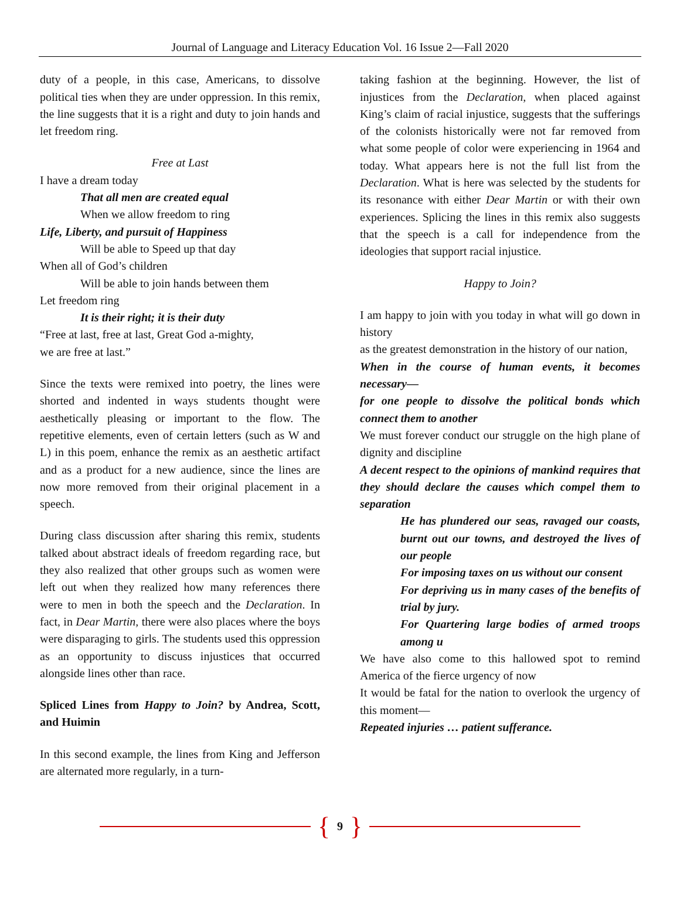Journal of Language and Literacy Education Vol. 16 Issue 2—Fall 2020
duty of a people, in this case, Americans, to dissolve political ties when they are under oppression. In this remix, the line suggests that it is a right and duty to join hands and let freedom ring.
Free at Last
I have a dream today
That all men are created equal
When we allow freedom to ring
Life, Liberty, and pursuit of Happiness
Will be able to Speed up that day
When all of God’s children
Will be able to join hands between them
Let freedom ring
It is their right; it is their duty
“Free at last, free at last, Great God a-mighty,
we are free at last.”
Since the texts were remixed into poetry, the lines were shorted and indented in ways students thought were aesthetically pleasing or important to the flow. The repetitive elements, even of certain letters (such as W and L) in this poem, enhance the remix as an aesthetic artifact and as a product for a new audience, since the lines are now more removed from their original placement in a speech.
During class discussion after sharing this remix, students talked about abstract ideals of freedom regarding race, but they also realized that other groups such as women were left out when they realized how many references there were to men in both the speech and the Declaration. In fact, in Dear Martin, there were also places where the boys were disparaging to girls. The students used this oppression as an opportunity to discuss injustices that occurred alongside lines other than race.
Spliced Lines from Happy to Join? by Andrea, Scott, and Huimin
In this second example, the lines from King and Jefferson are alternated more regularly, in a turn-
taking fashion at the beginning. However, the list of injustices from the Declaration, when placed against King’s claim of racial injustice, suggests that the sufferings of the colonists historically were not far removed from what some people of color were experiencing in 1964 and today. What appears here is not the full list from the Declaration. What is here was selected by the students for its resonance with either Dear Martin or with their own experiences. Splicing the lines in this remix also suggests that the speech is a call for independence from the ideologies that support racial injustice.
Happy to Join?
I am happy to join with you today in what will go down in history
as the greatest demonstration in the history of our nation,
When in the course of human events, it becomes necessary—
for one people to dissolve the political bonds which connect them to another
We must forever conduct our struggle on the high plane of dignity and discipline
A decent respect to the opinions of mankind requires that they should declare the causes which compel them to separation
He has plundered our seas, ravaged our coasts, burnt out our towns, and destroyed the lives of our people
For imposing taxes on us without our consent
For depriving us in many cases of the benefits of trial by jury.
For Quartering large bodies of armed troops among u
We have also come to this hallowed spot to remind America of the fierce urgency of now
It would be fatal for the nation to overlook the urgency of this moment—
Repeated injuries … patient sufferance.
{ 9 }